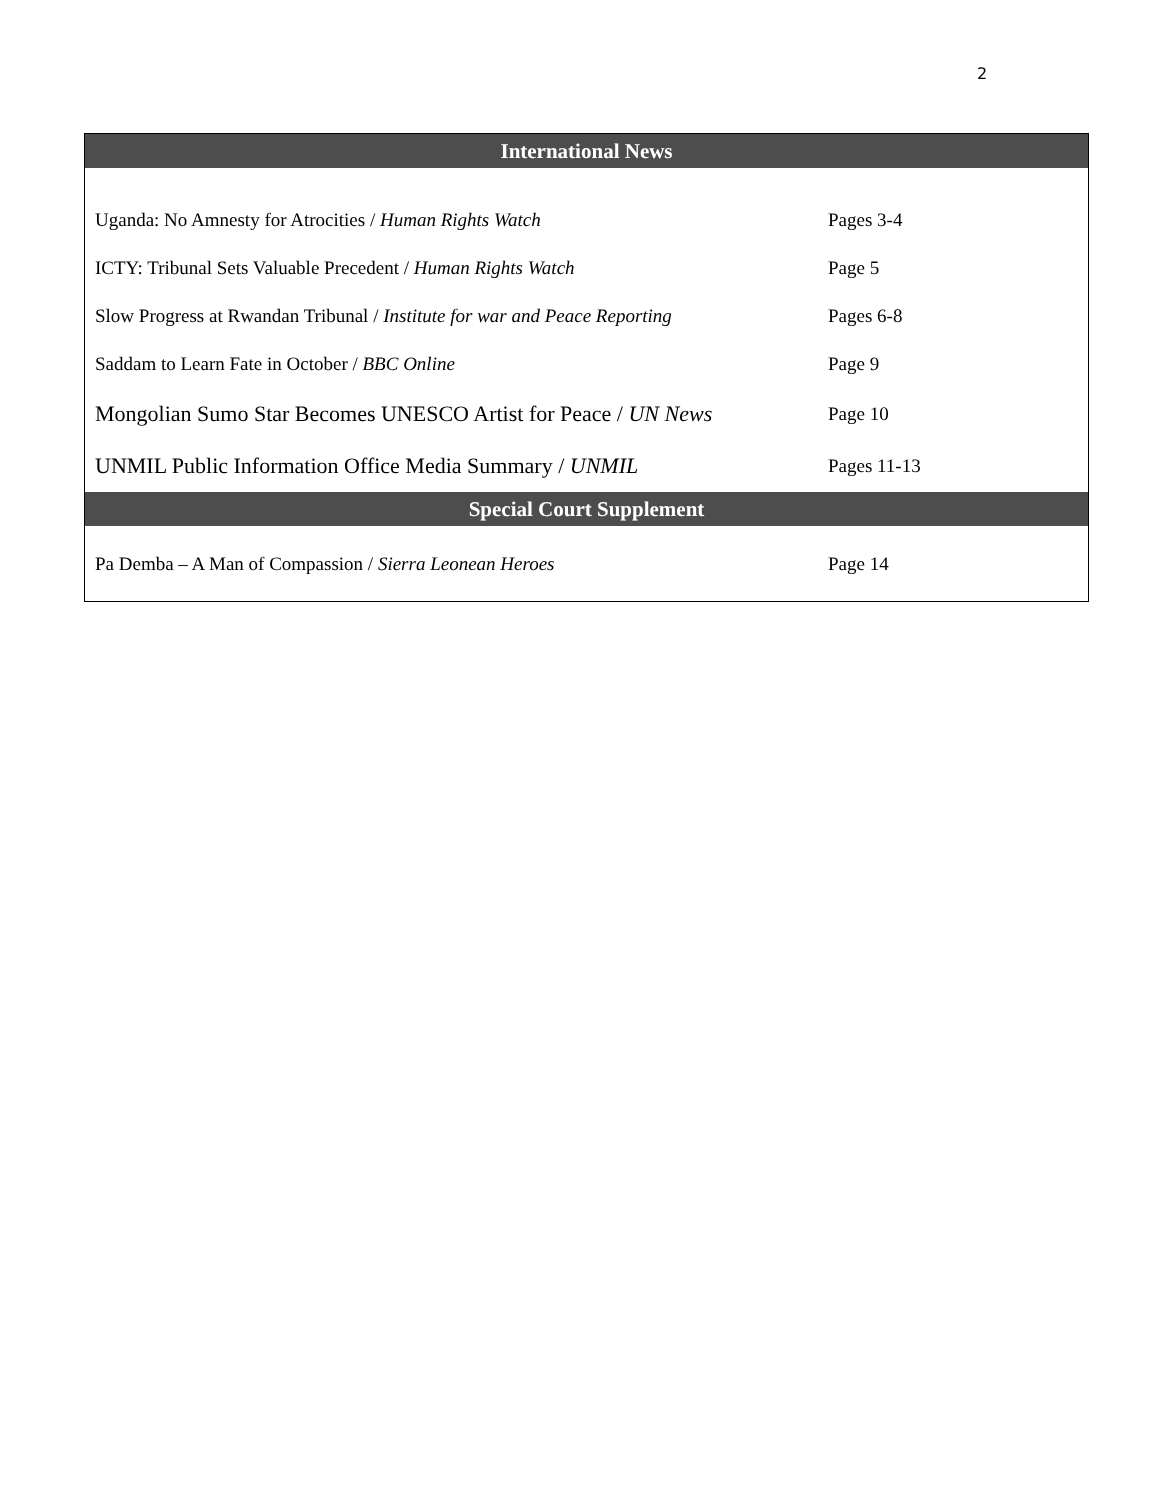2
| International News | |
| --- | --- |
| Uganda: No Amnesty for Atrocities / Human Rights Watch | Pages 3-4 |
| ICTY: Tribunal Sets Valuable Precedent / Human Rights Watch | Page 5 |
| Slow Progress at Rwandan Tribunal / Institute for war and Peace Reporting | Pages 6-8 |
| Saddam to Learn Fate in October / BBC Online | Page 9 |
| Mongolian Sumo Star Becomes UNESCO Artist for Peace / UN News | Page 10 |
| UNMIL Public Information Office Media Summary / UNMIL | Pages 11-13 |
| Special Court Supplement | |
| Pa Demba – A Man of Compassion / Sierra Leonean Heroes | Page 14 |